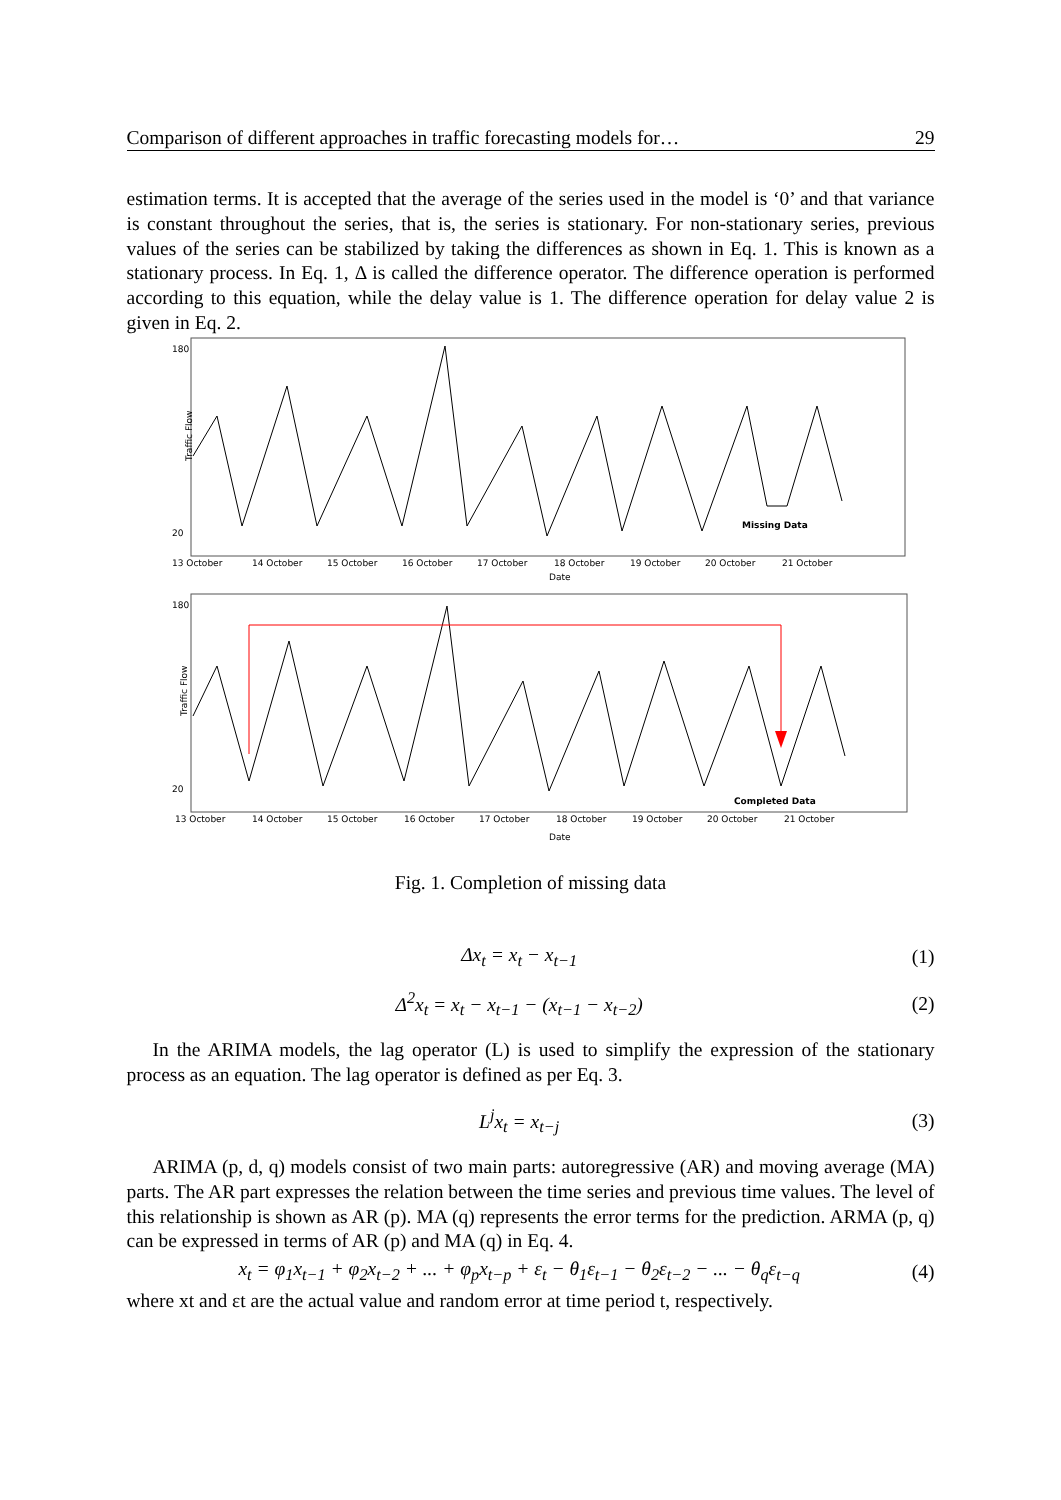Comparison of different approaches in traffic forecasting models for… 29
estimation terms. It is accepted that the average of the series used in the model is ‘0’ and that variance is constant throughout the series, that is, the series is stationary. For non-stationary series, previous values of the series can be stabilized by taking the differences as shown in Eq. 1. This is known as a stationary process. In Eq. 1, Δ is called the difference operator. The difference operation is performed according to this equation, while the delay value is 1. The difference operation for delay value 2 is given in Eq. 2.
Traffic Flow
180
20
13 October
14 October
15 October
16 October
17 October
18 October
19 October
20 October
21 October
Date
Missing Data
Traffic Flow
180
20
13 October
14 October
15 October
16 October
17 October
18 October
19 October
20 October
21 October
Date
Completed Data
Fig. 1. Completion of missing data
Δx<sub>t</sub> = x<sub>t</sub> − x<sub>t−1</sub> (1)
Δ<sup>2</sup>x<sub>t</sub> = x<sub>t</sub> − x<sub>t−1</sub> − (x<sub>t−1</sub> − x<sub>t−2</sub>) (2)
In the ARIMA models, the lag operator (L) is used to simplify the expression of the stationary process as an equation. The lag operator is defined as per Eq. 3.
L<sup>j</sup>x<sub>t</sub> = x<sub>t−j</sub> (3)
ARIMA (p, d, q) models consist of two main parts: autoregressive (AR) and moving average (MA) parts. The AR part expresses the relation between the time series and previous time values. The level of this relationship is shown as AR (p). MA (q) represents the error terms for the prediction. ARMA (p, q) can be expressed in terms of AR (p) and MA (q) in Eq. 4.
x<sub>t</sub> = φ<sub>1</sub>x<sub>t−1</sub> + φ<sub>2</sub>x<sub>t−2</sub> + ... + φ<sub>p</sub>x<sub>t−p</sub> + ε<sub>t</sub> − θ<sub>1</sub>ε<sub>t−1</sub> − θ<sub>2</sub>ε<sub>t−2</sub> − ... − θ<sub>q</sub>ε<sub>t−q</sub> (4)
where xt and εt are the actual value and random error at time period t, respectively.